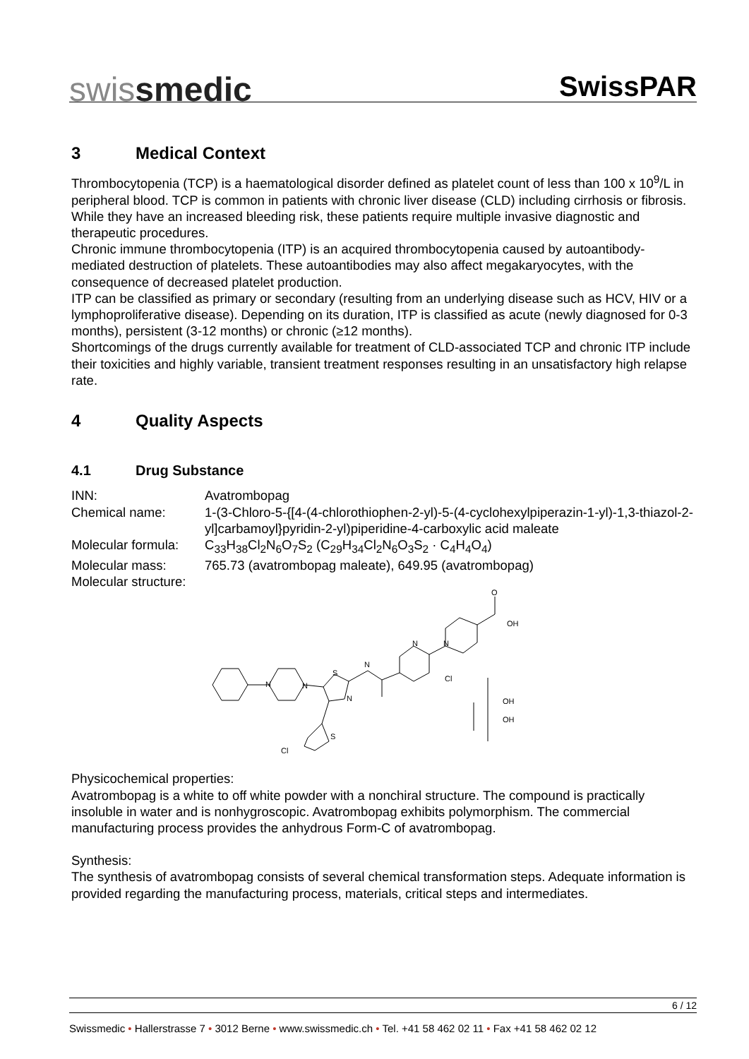swissmedic
SwissPAR
3 Medical Context
Thrombocytopenia (TCP) is a haematological disorder defined as platelet count of less than 100 x 10<sup>9</sup>/L in peripheral blood. TCP is common in patients with chronic liver disease (CLD) including cirrhosis or fibrosis. While they have an increased bleeding risk, these patients require multiple invasive diagnostic and therapeutic procedures.
Chronic immune thrombocytopenia (ITP) is an acquired thrombocytopenia caused by autoantibody-mediated destruction of platelets. These autoantibodies may also affect megakaryocytes, with the consequence of decreased platelet production.
ITP can be classified as primary or secondary (resulting from an underlying disease such as HCV, HIV or a lymphoproliferative disease). Depending on its duration, ITP is classified as acute (newly diagnosed for 0-3 months), persistent (3-12 months) or chronic (≥12 months).
Shortcomings of the drugs currently available for treatment of CLD-associated TCP and chronic ITP include their toxicities and highly variable, transient treatment responses resulting in an unsatisfactory high relapse rate.
4 Quality Aspects
4.1 Drug Substance
INN: Avatrombopag
Chemical name: 1-(3-Chloro-5-{[4-(4-chlorothiophen-2-yl)-5-(4-cyclohexylpiperazin-1-yl)-1,3-thiazol-2-yl]carbamoyl}pyridin-2-yl)piperidine-4-carboxylic acid maleate
Molecular formula:
C<sub>33</sub>H<sub>38</sub>Cl<sub>2</sub>N<sub>6</sub>O<sub>7</sub>S<sub>2</sub> (C<sub>29</sub>H<sub>34</sub>Cl<sub>2</sub>N<sub>6</sub>O<sub>3</sub>S<sub>2</sub> · C<sub>4</sub>H<sub>4</sub>O<sub>4</sub>)
Molecular mass: 765.73 (avatrombopag maleate), 649.95 (avatrombopag)
Molecular structure:
N
N
S
N
N
N
N
Cl
O
OH
S
Cl
OH
OH
Physicochemical properties:
Avatrombopag is a white to off white powder with a nonchiral structure. The compound is practically insoluble in water and is nonhygroscopic. Avatrombopag exhibits polymorphism. The commercial manufacturing process provides the anhydrous Form-C of avatrombopag.
Synthesis:
The synthesis of avatrombopag consists of several chemical transformation steps. Adequate information is provided regarding the manufacturing process, materials, critical steps and intermediates.
6 / 12
Swissmedic • Hallerstrasse 7 • 3012 Berne • www.swissmedic.ch • Tel. +41 58 462 02 11 • Fax +41 58 462 02 12